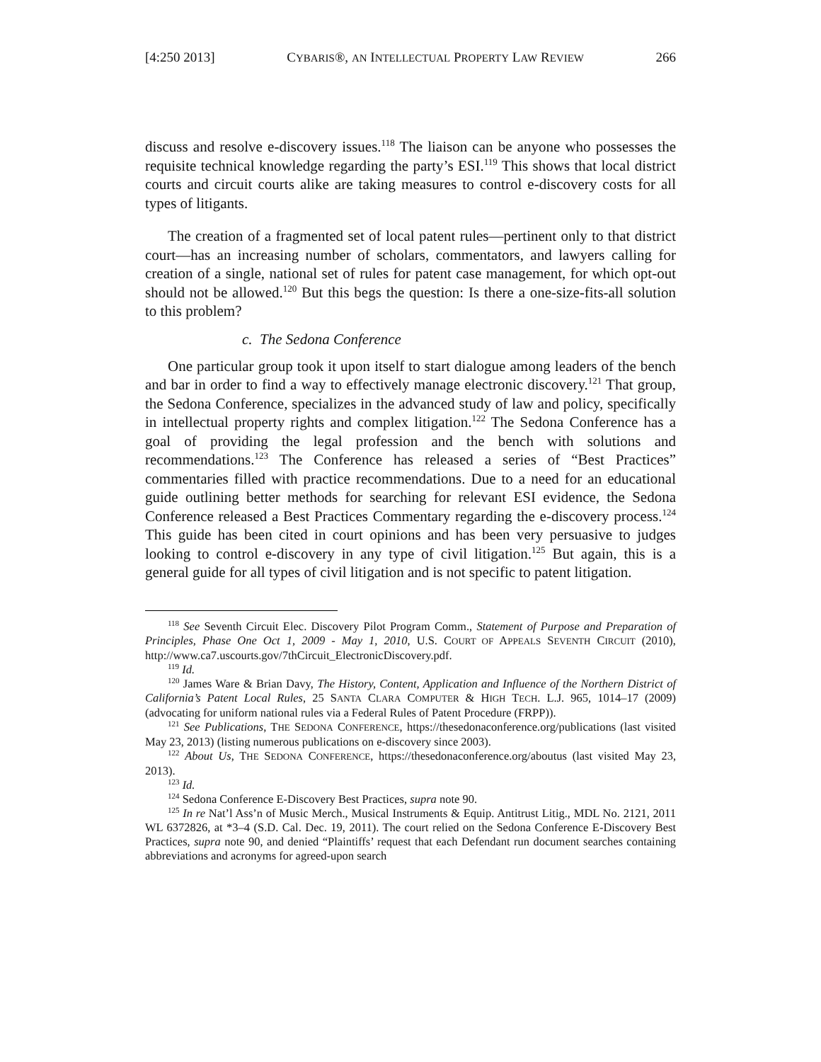[4:250 2013] CYBARIS®, AN INTELLECTUAL PROPERTY LAW REVIEW 266
discuss and resolve e-discovery issues.<sup>118</sup> The liaison can be anyone who possesses the requisite technical knowledge regarding the party’s ESI.<sup>119</sup> This shows that local district courts and circuit courts alike are taking measures to control e-discovery costs for all types of litigants.
The creation of a fragmented set of local patent rules—pertinent only to that district court—has an increasing number of scholars, commentators, and lawyers calling for creation of a single, national set of rules for patent case management, for which opt-out should not be allowed.<sup>120</sup> But this begs the question: Is there a one-size-fits-all solution to this problem?
c. The Sedona Conference
One particular group took it upon itself to start dialogue among leaders of the bench and bar in order to find a way to effectively manage electronic discovery.<sup>121</sup> That group, the Sedona Conference, specializes in the advanced study of law and policy, specifically in intellectual property rights and complex litigation.<sup>122</sup> The Sedona Conference has a goal of providing the legal profession and the bench with solutions and recommendations.<sup>123</sup> The Conference has released a series of “Best Practices” commentaries filled with practice recommendations. Due to a need for an educational guide outlining better methods for searching for relevant ESI evidence, the Sedona Conference released a Best Practices Commentary regarding the e-discovery process.<sup>124</sup> This guide has been cited in court opinions and has been very persuasive to judges looking to control e-discovery in any type of civil litigation.<sup>125</sup> But again, this is a general guide for all types of civil litigation and is not specific to patent litigation.
<sup>118</sup> See Seventh Circuit Elec. Discovery Pilot Program Comm., Statement of Purpose and Preparation of Principles, Phase One Oct 1, 2009 - May 1, 2010, U.S. COURT OF APPEALS SEVENTH CIRCUIT (2010), http://www.ca7.uscourts.gov/7thCircuit_ElectronicDiscovery.pdf.
<sup>119</sup> Id.
<sup>120</sup> James Ware & Brian Davy, The History, Content, Application and Influence of the Northern District of California’s Patent Local Rules, 25 SANTA CLARA COMPUTER & HIGH TECH. L.J. 965, 1014–17 (2009) (advocating for uniform national rules via a Federal Rules of Patent Procedure (FRPP)).
<sup>121</sup> See Publications, THE SEDONA CONFERENCE, https://thesedonaconference.org/publications (last visited May 23, 2013) (listing numerous publications on e-discovery since 2003).
<sup>122</sup> About Us, THE SEDONA CONFERENCE, https://thesedonaconference.org/aboutus (last visited May 23, 2013).
<sup>123</sup> Id.
<sup>124</sup> Sedona Conference E-Discovery Best Practices, supra note 90.
<sup>125</sup> In re Nat’l Ass’n of Music Merch., Musical Instruments & Equip. Antitrust Litig., MDL No. 2121, 2011 WL 6372826, at *3–4 (S.D. Cal. Dec. 19, 2011). The court relied on the Sedona Conference E-Discovery Best Practices, supra note 90, and denied “Plaintiffs’ request that each Defendant run document searches containing abbreviations and acronyms for agreed-upon search